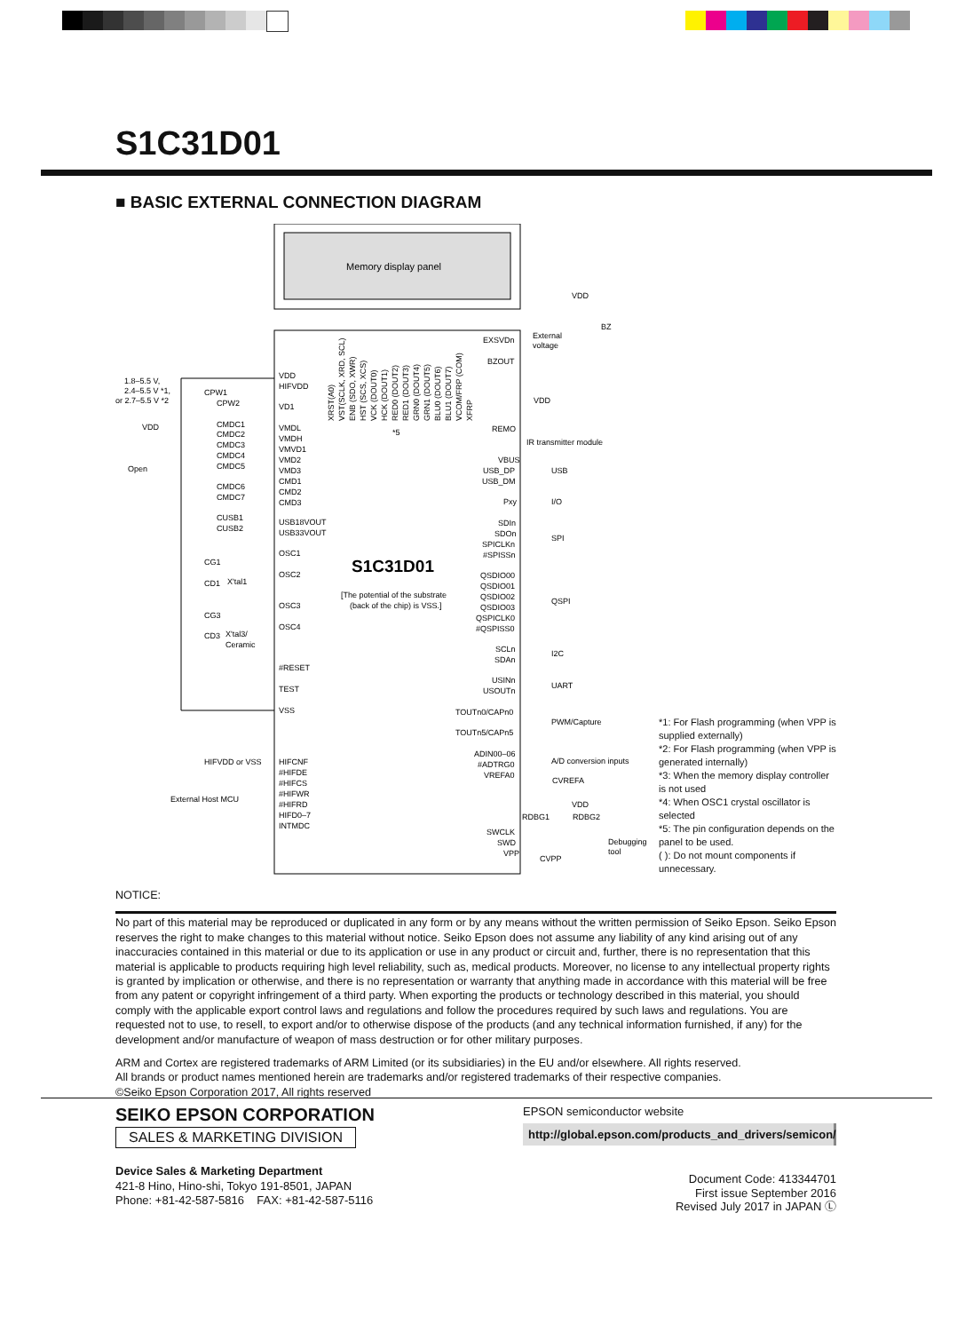S1C31D01
■ BASIC EXTERNAL CONNECTION DIAGRAM
Memory display panel
S1C31D01
[The potential of the substrate
(back of the chip) is VSS.]
VDD
HIFVDD
VD1
VMDL
VMDH
VMVD1
VMD2
VMD3
CMD1
CMD2
CMD3
USB18VOUT
USB33VOUT
OSC1
OSC2
OSC3
OSC4
#RESET
TEST
VSS
HIFCNF
#HIFDE
#HIFCS
#HIFWR
#HIFRD
HIFD0–7
INTMDC
EXSVDn
BZOUT
REMO
VBUS
USB_DP
USB_DM
Pxy
SDIn
SDOn
SPICLKn
#SPISSn
QSDIO00
QSDIO01
QSDIO02
QSDIO03
QSPICLK0
#QSPISS0
SCLn
SDAn
USINn
USOUTn
TOUTn0/CAPn0
TOUTn5/CAPn5
ADIN00–06
#ADTRG0
VREFA0
SWCLK
SWD
VPP
External
voltage
BZ
VDD
VDD
IR transmitter module
USB
I/O
SPI
QSPI
I2C
UART
PWM/Capture
A/D conversion inputs
CVREFA
RDBG1
RDBG2
VDD
CVPP
Debugging
tool
1.8–5.5 V,
2.4–5.5 V *1,
or 2.7–5.5 V *2
CPW1
CPW2
VDD
Open
CMDC1
CMDC2
CMDC3
CMDC4
CMDC5
CMDC6
CMDC7
CUSB1
CUSB2
CG1
CD1
X'tal1
CG3
CD3
X'tal3/
Ceramic
HIFVDD or VSS
External Host MCU
XRST(A0)
VST(SCLK, XRD, SCL)
ENB (SDO, XWR)
HST (SCS, XCS)
VCK (DOUT0)
HCK (DOUT1)
RED0 (DOUT2)
RED1 (DOUT3)
GRN0 (DOUT4)
GRN1 (DOUT5)
BLU0 (DOUT6)
BLU1 (DOUT7)
VCOM/FRP (COM)
XFRP
*5
*1: For Flash programming (when VPP is supplied externally)
*2: For Flash programming (when VPP is generated internally)
*3: When the memory display controller is not used
*4: When OSC1 crystal oscillator is selected
*5: The pin configuration depends on the panel to be used.
( ): Do not mount components if unnecessary.
NOTICE:
No part of this material may be reproduced or duplicated in any form or by any means without the written permission of Seiko Epson. Seiko Epson reserves the right to make changes to this material without notice. Seiko Epson does not assume any liability of any kind arising out of any inaccuracies contained in this material or due to its application or use in any product or circuit and, further, there is no representation that this material is applicable to products requiring high level reliability, such as, medical products. Moreover, no license to any intellectual property rights is granted by implication or otherwise, and there is no representation or warranty that anything made in accordance with this material will be free from any patent or copyright infringement of a third party. When exporting the products or technology described in this material, you should comply with the applicable export control laws and regulations and follow the procedures required by such laws and regulations. You are requested not to use, to resell, to export and/or to otherwise dispose of the products (and any technical information furnished, if any) for the development and/or manufacture of weapon of mass destruction or for other military purposes.
ARM and Cortex are registered trademarks of ARM Limited (or its subsidiaries) in the EU and/or elsewhere. All rights reserved.
All brands or product names mentioned herein are trademarks and/or registered trademarks of their respective companies.
©Seiko Epson Corporation 2017, All rights reserved
SEIKO EPSON CORPORATION
SALES & MARKETING DIVISION
Device Sales & Marketing Department
421-8 Hino, Hino-shi, Tokyo 191-8501, JAPAN
Phone: +81-42-587-5816 FAX: +81-42-587-5116
EPSON semiconductor website
http://global.epson.com/products_and_drivers/semicon/
Document Code: 413344701
First issue September 2016
Revised July 2017 in JAPAN Ⓛ